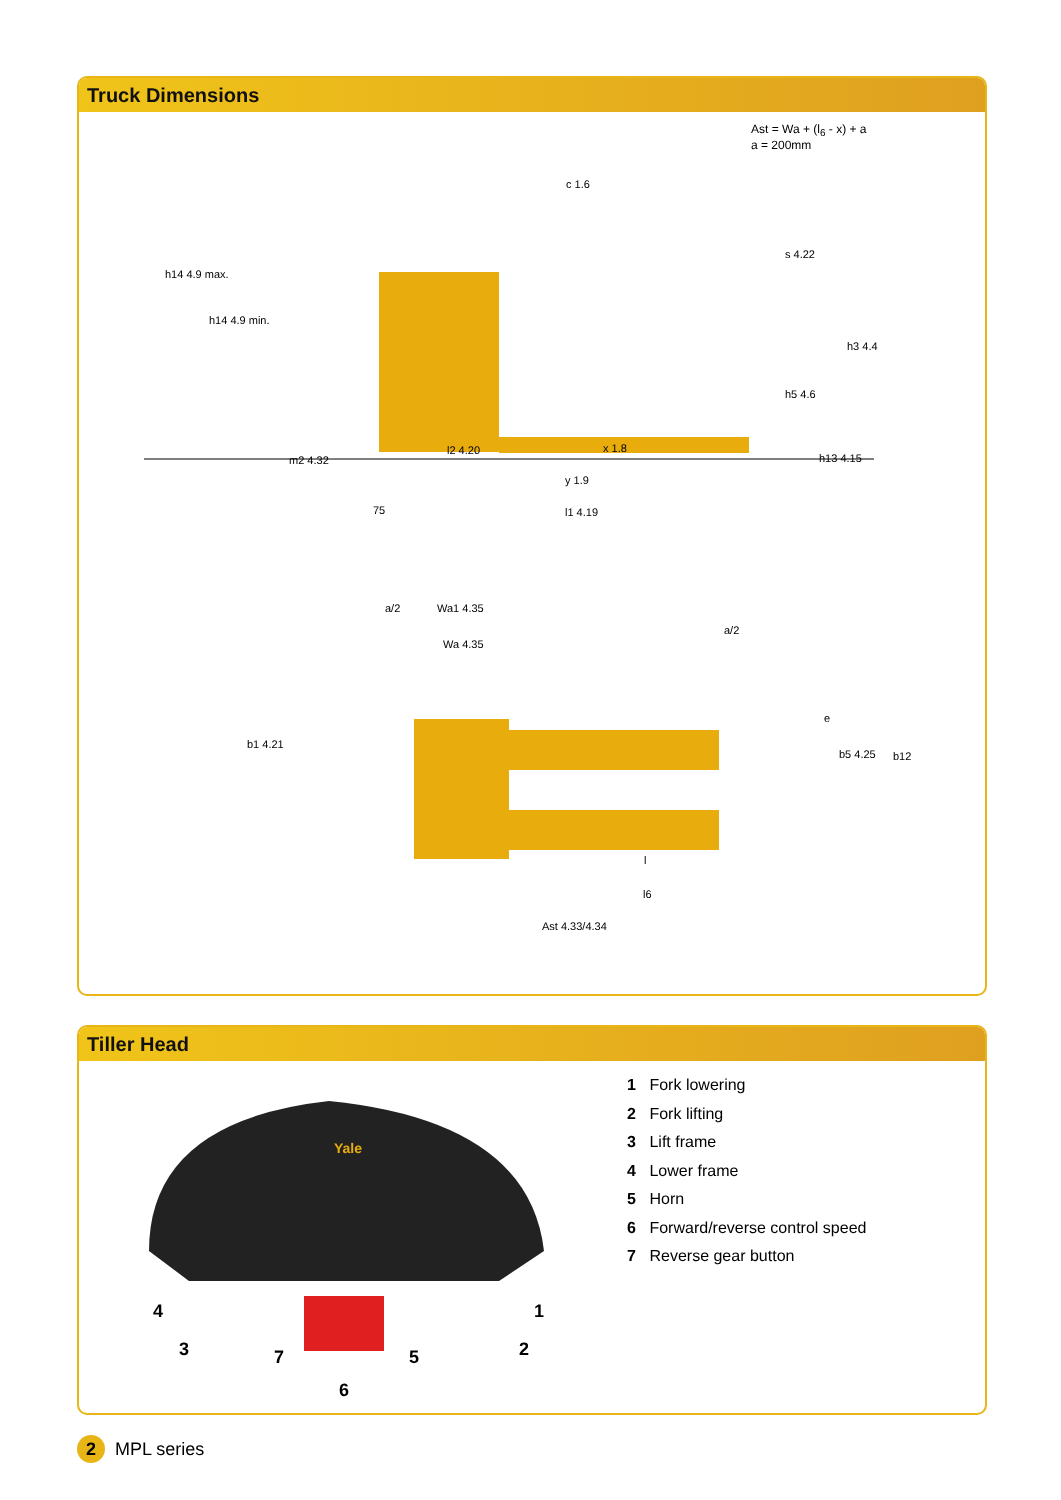Truck Dimensions
Ast = Wa + (l<sub>6</sub> - x) + a
a = 200mm
c 1.6
s 4.22
h14 4.9 max.
h14 4.9 min.
h3 4.4
h5 4.6
l2 4.20 x 1.8
m2 4.32 h13 4.15
y 1.9
75 l1 4.19
a/2 Wa1 4.35
Wa 4.35
a/2
e
b1 4.21
b5 4.25 b12
l
l6
Ast 4.33/4.34
Tiller Head
Yale
4 1
3 7 5 2
6
1 Fork lowering
2 Fork lifting
3 Lift frame
4 Lower frame
5 Horn
6 Forward/reverse control speed
7 Reverse gear button
2
MPL series